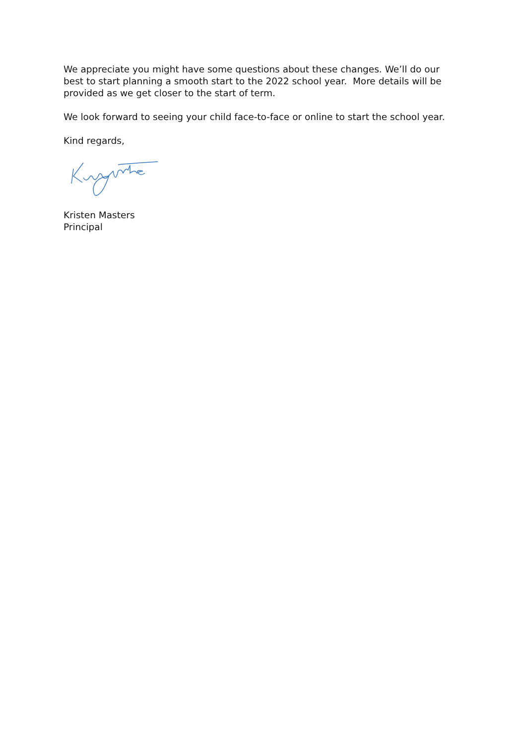We appreciate you might have some questions about these changes. We’ll do our best to start planning a smooth start to the 2022 school year. More details will be provided as we get closer to the start of term.
We look forward to seeing your child face-to-face or online to start the school year.
Kind regards,
Kristen Masters
Principal